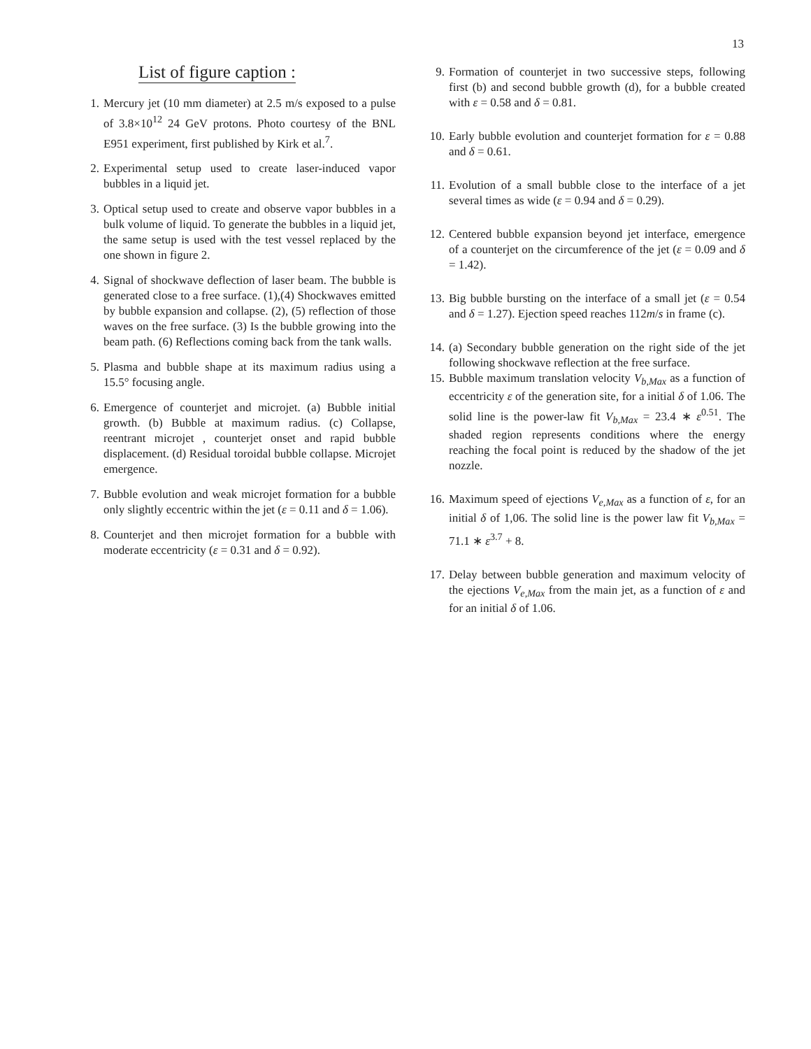13
List of figure caption :
1. Mercury jet (10 mm diameter) at 2.5 m/s exposed to a pulse of 3.8×10<sup>12</sup> 24 GeV protons. Photo courtesy of the BNL E951 experiment, first published by Kirk et al.<sup>7</sup>.
2. Experimental setup used to create laser-induced vapor bubbles in a liquid jet.
3. Optical setup used to create and observe vapor bubbles in a bulk volume of liquid. To generate the bubbles in a liquid jet, the same setup is used with the test vessel replaced by the one shown in figure 2.
4. Signal of shockwave deflection of laser beam. The bubble is generated close to a free surface. (1),(4) Shockwaves emitted by bubble expansion and collapse. (2), (5) reflection of those waves on the free surface. (3) Is the bubble growing into the beam path. (6) Reflections coming back from the tank walls.
5. Plasma and bubble shape at its maximum radius using a 15.5° focusing angle.
6. Emergence of counterjet and microjet. (a) Bubble initial growth. (b) Bubble at maximum radius. (c) Collapse, reentrant microjet , counterjet onset and rapid bubble displacement. (d) Residual toroidal bubble collapse. Microjet emergence.
7. Bubble evolution and weak microjet formation for a bubble only slightly eccentric within the jet (ε = 0.11 and δ = 1.06).
8. Counterjet and then microjet formation for a bubble with moderate eccentricity (ε = 0.31 and δ = 0.92).
9. Formation of counterjet in two successive steps, following first (b) and second bubble growth (d), for a bubble created with ε = 0.58 and δ = 0.81.
10. Early bubble evolution and counterjet formation for ε = 0.88 and δ = 0.61.
11. Evolution of a small bubble close to the interface of a jet several times as wide (ε = 0.94 and δ = 0.29).
12. Centered bubble expansion beyond jet interface, emergence of a counterjet on the circumference of the jet (ε = 0.09 and δ = 1.42).
13. Big bubble bursting on the interface of a small jet (ε = 0.54 and δ = 1.27). Ejection speed reaches 112m/s in frame (c).
14. (a) Secondary bubble generation on the right side of the jet following shockwave reflection at the free surface.
15. Bubble maximum translation velocity V<sub>b,Max</sub> as a function of eccentricity ε of the generation site, for a initial δ of 1.06. The solid line is the power-law fit V<sub>b,Max</sub> = 23.4 ∗ ε<sup>0.51</sup>. The shaded region represents conditions where the energy reaching the focal point is reduced by the shadow of the jet nozzle.
16. Maximum speed of ejections V<sub>e,Max</sub> as a function of ε, for an initial δ of 1,06. The solid line is the power law fit V<sub>b,Max</sub> = 71.1 ∗ ε<sup>3.7</sup> + 8.
17. Delay between bubble generation and maximum velocity of the ejections V<sub>e,Max</sub> from the main jet, as a function of ε and for an initial δ of 1.06.